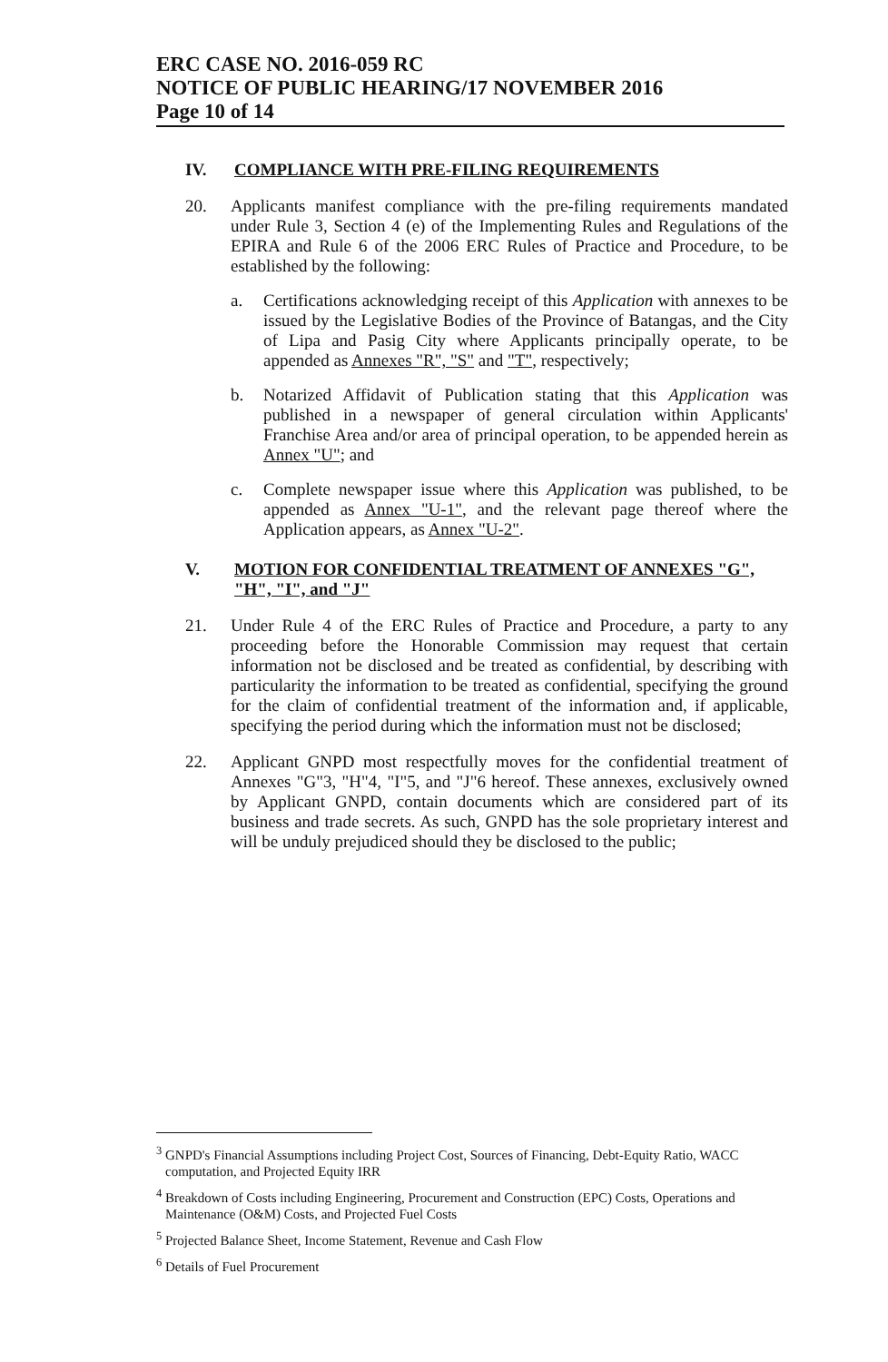ERC CASE NO. 2016-059 RC
NOTICE OF PUBLIC HEARING/17 NOVEMBER 2016
Page 10 of 14
IV.
COMPLIANCE WITH PRE-FILING REQUIREMENTS
20. Applicants manifest compliance with the pre-filing requirements mandated under Rule 3, Section 4 (e) of the Implementing Rules and Regulations of the EPIRA and Rule 6 of the 2006 ERC Rules of Practice and Procedure, to be established by the following:
a. Certifications acknowledging receipt of this Application with annexes to be issued by the Legislative Bodies of the Province of Batangas, and the City of Lipa and Pasig City where Applicants principally operate, to be appended as Annexes "R", "S" and "T", respectively;
b. Notarized Affidavit of Publication stating that this Application was published in a newspaper of general circulation within Applicants' Franchise Area and/or area of principal operation, to be appended herein as Annex "U"; and
c. Complete newspaper issue where this Application was published, to be appended as Annex "U-1", and the relevant page thereof where the Application appears, as Annex "U-2".
V.
MOTION FOR CONFIDENTIAL TREATMENT OF ANNEXES "G", "H", "I", and "J"
21. Under Rule 4 of the ERC Rules of Practice and Procedure, a party to any proceeding before the Honorable Commission may request that certain information not be disclosed and be treated as confidential, by describing with particularity the information to be treated as confidential, specifying the ground for the claim of confidential treatment of the information and, if applicable, specifying the period during which the information must not be disclosed;
22. Applicant GNPD most respectfully moves for the confidential treatment of Annexes "G"3, "H"4, "I"5, and "J"6 hereof. These annexes, exclusively owned by Applicant GNPD, contain documents which are considered part of its business and trade secrets. As such, GNPD has the sole proprietary interest and will be unduly prejudiced should they be disclosed to the public;
<sup>3</sup> GNPD's Financial Assumptions including Project Cost, Sources of Financing, Debt-Equity Ratio, WACC computation, and Projected Equity IRR
<sup>4</sup> Breakdown of Costs including Engineering, Procurement and Construction (EPC) Costs, Operations and Maintenance (O&M) Costs, and Projected Fuel Costs
<sup>5</sup> Projected Balance Sheet, Income Statement, Revenue and Cash Flow
<sup>6</sup> Details of Fuel Procurement